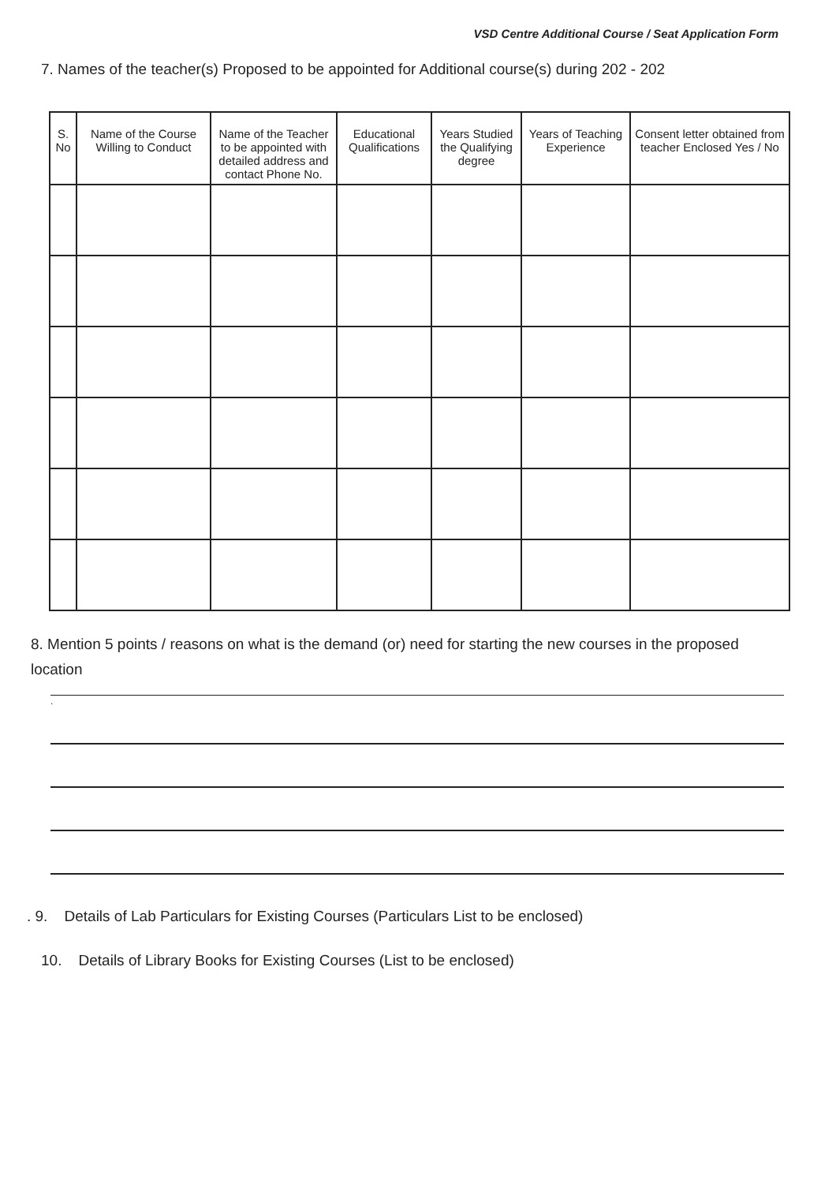VSD Centre Additional Course / Seat Application Form
7. Names of the teacher(s) Proposed to be appointed for Additional course(s) during 202 - 202
| S. No | Name of the Course Willing to Conduct | Name of the Teacher to be appointed with detailed address and contact Phone No. | Educational Qualifications | Years Studied the Qualifying degree | Years of Teaching Experience | Consent letter obtained from teacher Enclosed Yes / No |
| --- | --- | --- | --- | --- | --- | --- |
8. Mention 5 points / reasons on what is the demand (or) need for starting the new courses in the proposed location
.
. 9. Details of Lab Particulars for Existing Courses (Particulars List to be enclosed)
10. Details of Library Books for Existing Courses (List to be enclosed)